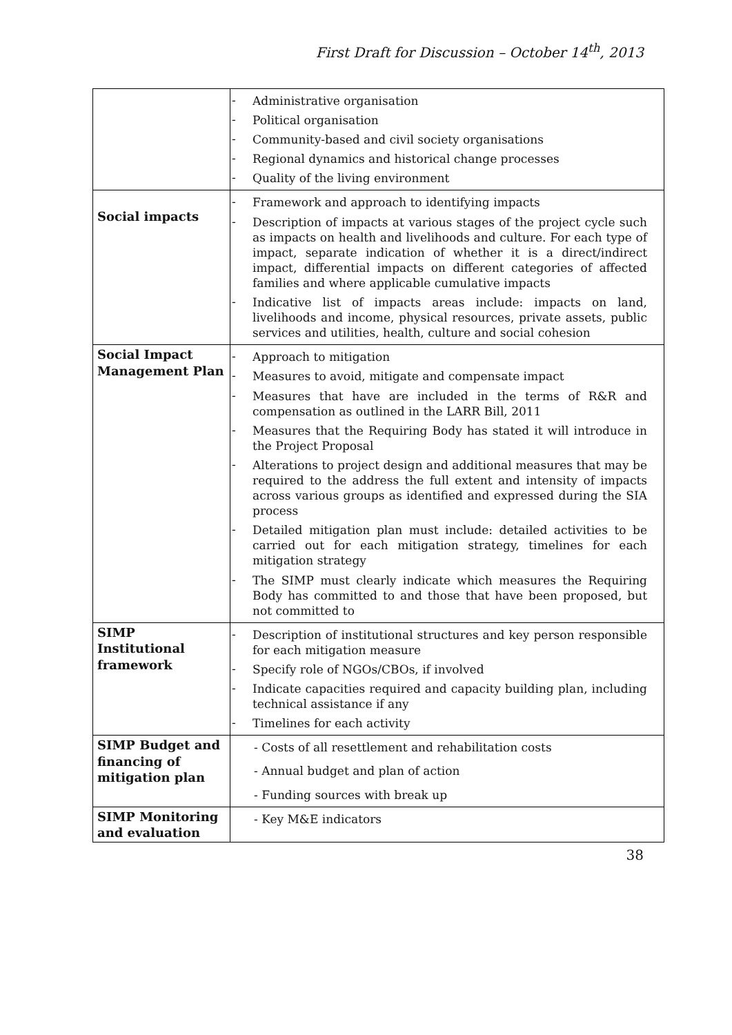First Draft for Discussion – October 14<sup>th</sup>, 2013
| | - Administrative organisation - Political organisation - Community-based and civil society organisations - Regional dynamics and historical change processes - Quality of the living environment |
| Social impacts | - Framework and approach to identifying impacts - Description of impacts at various stages of the project cycle such as impacts on health and livelihoods and culture. For each type of impact, separate indication of whether it is a direct/indirect impact, differential impacts on different categories of affected families and where applicable cumulative impacts - Indicative list of impacts areas include: impacts on land, livelihoods and income, physical resources, private assets, public services and utilities, health, culture and social cohesion |
| Social Impact Management Plan | - Approach to mitigation - Measures to avoid, mitigate and compensate impact - Measures that have are included in the terms of R&R and compensation as outlined in the LARR Bill, 2011 - Measures that the Requiring Body has stated it will introduce in the Project Proposal - Alterations to project design and additional measures that may be required to the address the full extent and intensity of impacts across various groups as identified and expressed during the SIA process - Detailed mitigation plan must include: detailed activities to be carried out for each mitigation strategy, timelines for each mitigation strategy - The SIMP must clearly indicate which measures the Requiring Body has committed to and those that have been proposed, but not committed to |
| SIMP Institutional framework | - Description of institutional structures and key person responsible for each mitigation measure - Specify role of NGOs/CBOs, if involved - Indicate capacities required and capacity building plan, including technical assistance if any - Timelines for each activity |
| SIMP Budget and financing of mitigation plan | - Costs of all resettlement and rehabilitation costs - Annual budget and plan of action - Funding sources with break up |
| SIMP Monitoring and evaluation | - Key M&E indicators |
38